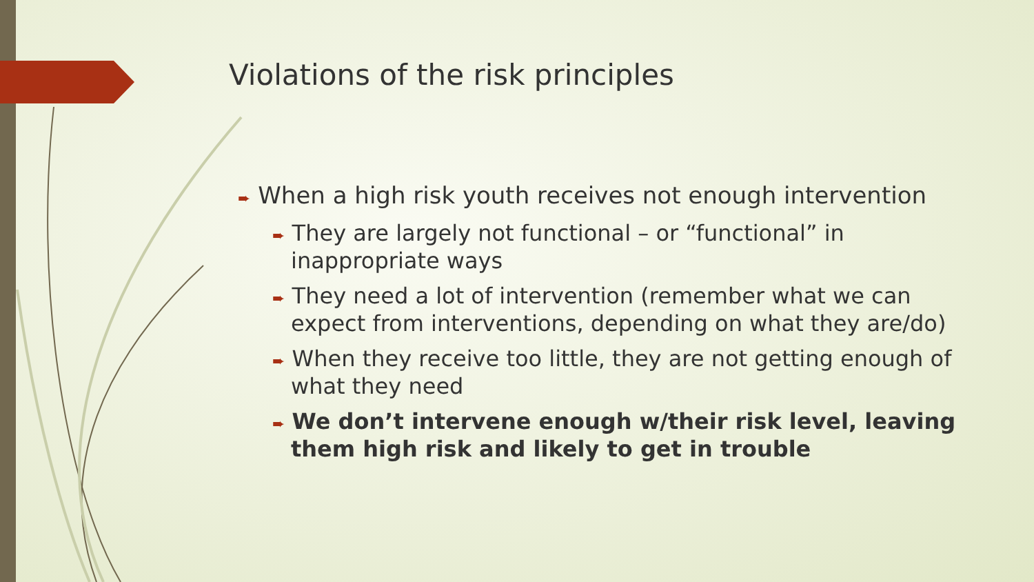Violations of the risk principles
➨ When a high risk youth receives not enough intervention
➨ They are largely not functional – or “functional” in inappropriate ways
➨ They need a lot of intervention (remember what we can expect from interventions, depending on what they are/do)
➨ When they receive too little, they are not getting enough of what they need
➨ We don’t intervene enough w/their risk level, leaving them high risk and likely to get in trouble